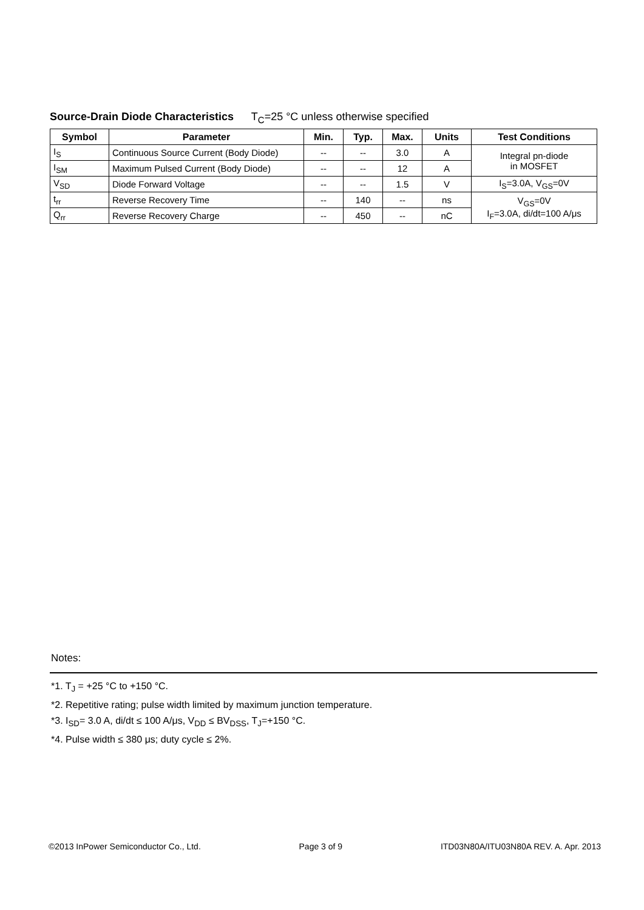Source-Drain Diode Characteristics T<sub>C</sub>=25 °C unless otherwise specified
| Symbol | Parameter | Min. | Typ. | Max. | Units | Test Conditions |
| --- | --- | --- | --- | --- | --- | --- |
| I<sub>S</sub> | Continuous Source Current (Body Diode) | -- | -- | 3.0 | A | Integral pn-diode in MOSFET |
| I<sub>SM</sub> | Maximum Pulsed Current (Body Diode) | -- | -- | 12 | A | |
| V<sub>SD</sub> | Diode Forward Voltage | -- | -- | 1.5 | V | I<sub>S</sub>=3.0A, V<sub>GS</sub>=0V |
| t<sub>rr</sub> | Reverse Recovery Time | -- | 140 | -- | ns | V<sub>GS</sub>=0V I<sub>F</sub>=3.0A, di/dt=100 A/μs |
| Q<sub>rr</sub> | Reverse Recovery Charge | -- | 450 | -- | nC | |
Notes:
*1. T<sub>J</sub> = +25 °C to +150 °C.
*2. Repetitive rating; pulse width limited by maximum junction temperature.
*3. I<sub>SD</sub>= 3.0 A, di/dt ≤ 100 A/μs, V<sub>DD</sub> ≤ BV<sub>DSS</sub>, T<sub>J</sub>=+150 °C.
*4. Pulse width ≤ 380 μs; duty cycle ≤ 2%.
©2013 InPower Semiconductor Co., Ltd. Page 3 of 9 ITD03N80A/ITU03N80A REV. A. Apr. 2013